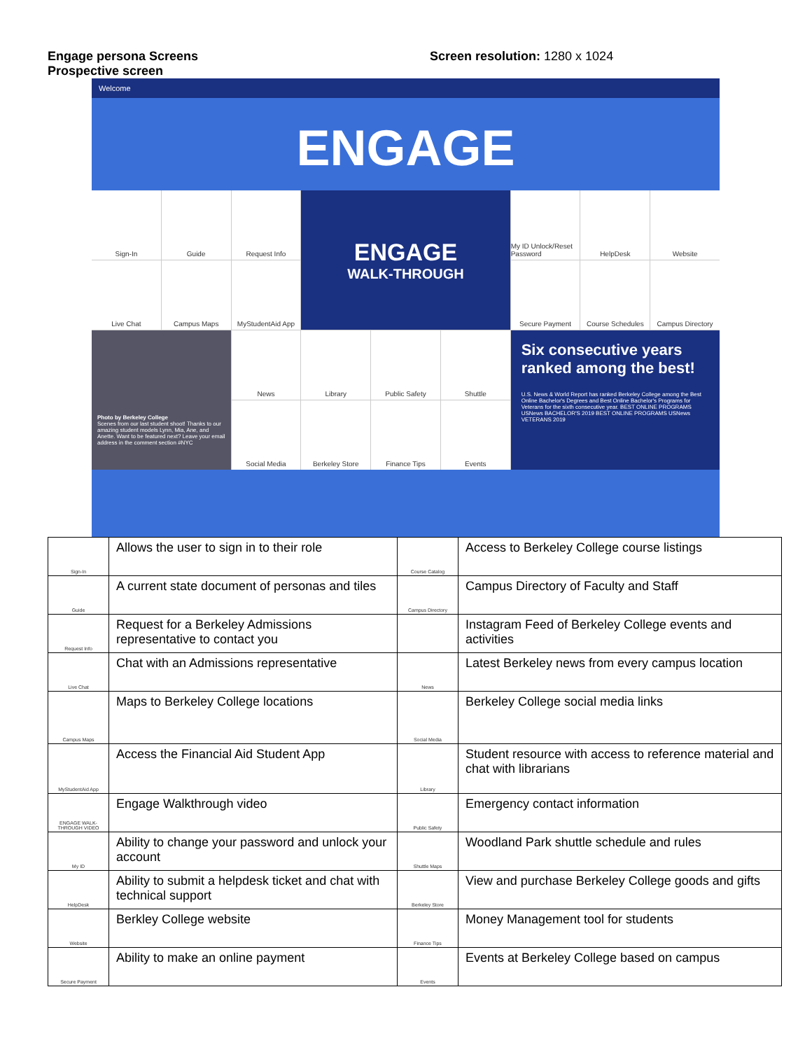Engage persona Screens
Prospective screen
Screen resolution: 1280 x 1024
Welcome
ENGAGE
Sign-In
Guide
Request Info
ENGAGE
WALK-THROUGH
My ID Unlock/Reset Password
HelpDesk
Website
Live Chat
Campus Maps
MyStudentAid App
Secure Payment
Course Schedules
Campus Directory
Photo by Berkeley College
Scenes from our last student shoot! Thanks to our amazing student models Lynn, Mia, Ane, and Anette. Want to be featured next? Leave your email address in the comment section #NYC
News
Library
Public Safety
Shuttle
Six consecutive years ranked among the best!
U.S. News & World Report has ranked Berkeley College among the Best Online Bachelor's Degrees and Best Online Bachelor's Programs for Veterans for the sixth consecutive year. BEST ONLINE PROGRAMS USNews BACHELOR'S 2019 BEST ONLINE PROGRAMS USNews VETERANS 2019
Social Media
Berkeley Store
Finance Tips
Events
| Sign-In | Allows the user to sign in to their role | Course Catalog | Access to Berkeley College course listings |
| Guide | A current state document of personas and tiles | Campus Directory | Campus Directory of Faculty and Staff |
| Request Info | Request for a Berkeley Admissions representative to contact you | | Instagram Feed of Berkeley College events and activities |
| Live Chat | Chat with an Admissions representative | News | Latest Berkeley news from every campus location |
| Campus Maps | Maps to Berkeley College locations | Social Media | Berkeley College social media links |
| MyStudentAid App | Access the Financial Aid Student App | Library | Student resource with access to reference material and chat with librarians |
| ENGAGE WALK-THROUGH VIDEO | Engage Walkthrough video | Public Safety | Emergency contact information |
| My ID | Ability to change your password and unlock your account | Shuttle Maps | Woodland Park shuttle schedule and rules |
| HelpDesk | Ability to submit a helpdesk ticket and chat with technical support | Berkeley Store | View and purchase Berkeley College goods and gifts |
| Website | Berkley College website | Finance Tips | Money Management tool for students |
| Secure Payment | Ability to make an online payment | Events | Events at Berkeley College based on campus |